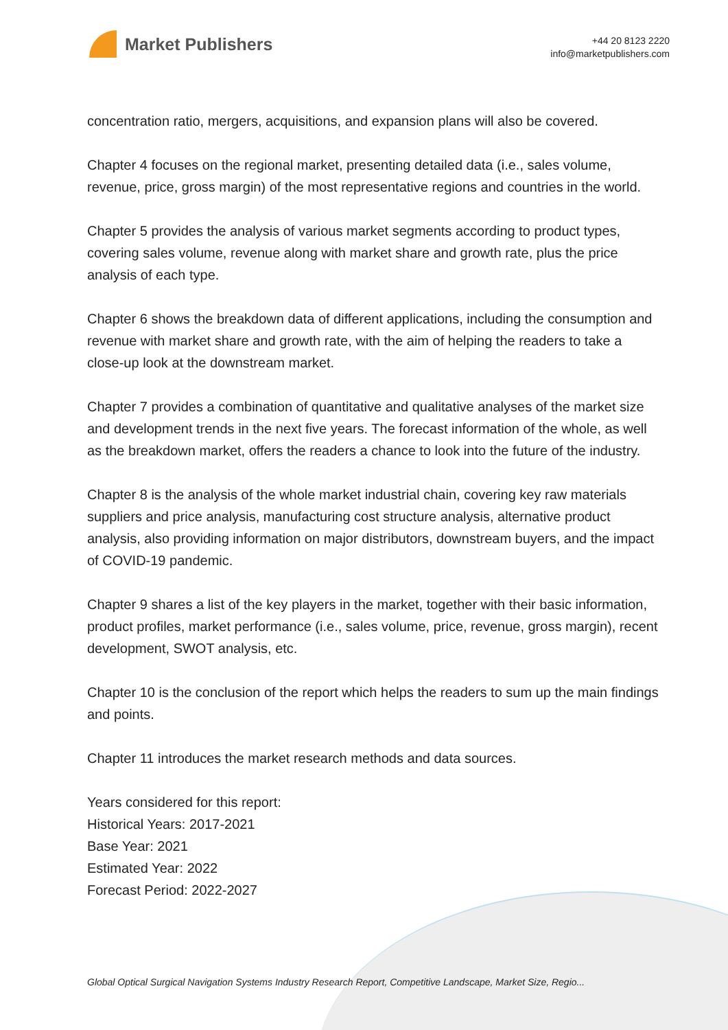Market Publishers
+44 20 8123 2220
info@marketpublishers.com
concentration ratio, mergers, acquisitions, and expansion plans will also be covered.
Chapter 4 focuses on the regional market, presenting detailed data (i.e., sales volume, revenue, price, gross margin) of the most representative regions and countries in the world.
Chapter 5 provides the analysis of various market segments according to product types, covering sales volume, revenue along with market share and growth rate, plus the price analysis of each type.
Chapter 6 shows the breakdown data of different applications, including the consumption and revenue with market share and growth rate, with the aim of helping the readers to take a close-up look at the downstream market.
Chapter 7 provides a combination of quantitative and qualitative analyses of the market size and development trends in the next five years. The forecast information of the whole, as well as the breakdown market, offers the readers a chance to look into the future of the industry.
Chapter 8 is the analysis of the whole market industrial chain, covering key raw materials suppliers and price analysis, manufacturing cost structure analysis, alternative product analysis, also providing information on major distributors, downstream buyers, and the impact of COVID-19 pandemic.
Chapter 9 shares a list of the key players in the market, together with their basic information, product profiles, market performance (i.e., sales volume, price, revenue, gross margin), recent development, SWOT analysis, etc.
Chapter 10 is the conclusion of the report which helps the readers to sum up the main findings and points.
Chapter 11 introduces the market research methods and data sources.
Years considered for this report:
Historical Years: 2017-2021
Base Year: 2021
Estimated Year: 2022
Forecast Period: 2022-2027
Global Optical Surgical Navigation Systems Industry Research Report, Competitive Landscape, Market Size, Regio...